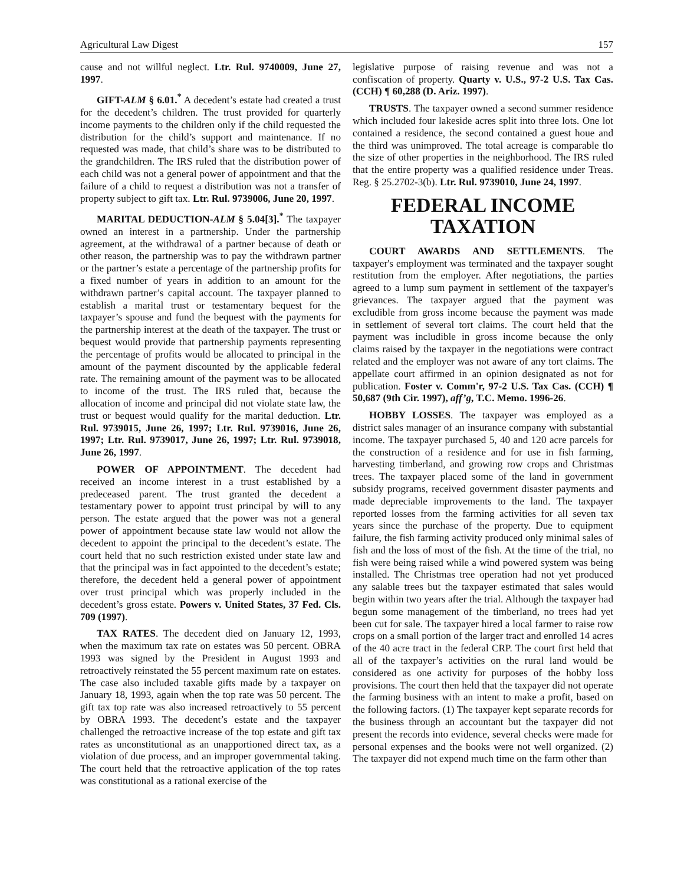Agricultural Law Digest 157
cause and not willful neglect. Ltr. Rul. 9740009, June 27, 1997.
GIFT-ALM § 6.01.<sup>*</sup> A decedent’s estate had created a trust for the decedent’s children. The trust provided for quarterly income payments to the children only if the child requested the distribution for the child’s support and maintenance. If no requested was made, that child’s share was to be distributed to the grandchildren. The IRS ruled that the distribution power of each child was not a general power of appointment and that the failure of a child to request a distribution was not a transfer of property subject to gift tax. Ltr. Rul. 9739006, June 20, 1997.
MARITAL DEDUCTION-ALM § 5.04[3].<sup>*</sup> The taxpayer owned an interest in a partnership. Under the partnership agreement, at the withdrawal of a partner because of death or other reason, the partnership was to pay the withdrawn partner or the partner’s estate a percentage of the partnership profits for a fixed number of years in addition to an amount for the withdrawn partner’s capital account. The taxpayer planned to establish a marital trust or testamentary bequest for the taxpayer’s spouse and fund the bequest with the payments for the partnership interest at the death of the taxpayer. The trust or bequest would provide that partnership payments representing the percentage of profits would be allocated to principal in the amount of the payment discounted by the applicable federal rate. The remaining amount of the payment was to be allocated to income of the trust. The IRS ruled that, because the allocation of income and principal did not violate state law, the trust or bequest would qualify for the marital deduction. Ltr. Rul. 9739015, June 26, 1997; Ltr. Rul. 9739016, June 26, 1997; Ltr. Rul. 9739017, June 26, 1997; Ltr. Rul. 9739018, June 26, 1997.
POWER OF APPOINTMENT. The decedent had received an income interest in a trust established by a predeceased parent. The trust granted the decedent a testamentary power to appoint trust principal by will to any person. The estate argued that the power was not a general power of appointment because state law would not allow the decedent to appoint the principal to the decedent’s estate. The court held that no such restriction existed under state law and that the principal was in fact appointed to the decedent’s estate; therefore, the decedent held a general power of appointment over trust principal which was properly included in the decedent’s gross estate. Powers v. United States, 37 Fed. Cls. 709 (1997).
TAX RATES. The decedent died on January 12, 1993, when the maximum tax rate on estates was 50 percent. OBRA 1993 was signed by the President in August 1993 and retroactively reinstated the 55 percent maximum rate on estates. The case also included taxable gifts made by a taxpayer on January 18, 1993, again when the top rate was 50 percent. The gift tax top rate was also increased retroactively to 55 percent by OBRA 1993. The decedent’s estate and the taxpayer challenged the retroactive increase of the top estate and gift tax rates as unconstitutional as an unapportioned direct tax, as a violation of due process, and an improper governmental taking. The court held that the retroactive application of the top rates was constitutional as a rational exercise of the
legislative purpose of raising revenue and was not a confiscation of property. Quarty v. U.S., 97-2 U.S. Tax Cas. (CCH) ¶ 60,288 (D. Ariz. 1997).
TRUSTS. The taxpayer owned a second summer residence which included four lakeside acres split into three lots. One lot contained a residence, the second contained a guest houe and the third was unimproved. The total acreage is comparable tlo the size of other properties in the neighborhood. The IRS ruled that the entire property was a qualified residence under Treas. Reg. § 25.2702-3(b). Ltr. Rul. 9739010, June 24, 1997.
FEDERAL INCOME TAXATION
COURT AWARDS AND SETTLEMENTS. The taxpayer's employment was terminated and the taxpayer sought restitution from the employer. After negotiations, the parties agreed to a lump sum payment in settlement of the taxpayer's grievances. The taxpayer argued that the payment was excludible from gross income because the payment was made in settlement of several tort claims. The court held that the payment was includible in gross income because the only claims raised by the taxpayer in the negotiations were contract related and the employer was not aware of any tort claims. The appellate court affirmed in an opinion designated as not for publication. Foster v. Comm'r, 97-2 U.S. Tax Cas. (CCH) ¶ 50,687 (9th Cir. 1997), aff’g, T.C. Memo. 1996-26.
HOBBY LOSSES. The taxpayer was employed as a district sales manager of an insurance company with substantial income. The taxpayer purchased 5, 40 and 120 acre parcels for the construction of a residence and for use in fish farming, harvesting timberland, and growing row crops and Christmas trees. The taxpayer placed some of the land in government subsidy programs, received government disaster payments and made depreciable improvements to the land. The taxpayer reported losses from the farming activities for all seven tax years since the purchase of the property. Due to equipment failure, the fish farming activity produced only minimal sales of fish and the loss of most of the fish. At the time of the trial, no fish were being raised while a wind powered system was being installed. The Christmas tree operation had not yet produced any salable trees but the taxpayer estimated that sales would begin within two years after the trial. Although the taxpayer had begun some management of the timberland, no trees had yet been cut for sale. The taxpayer hired a local farmer to raise row crops on a small portion of the larger tract and enrolled 14 acres of the 40 acre tract in the federal CRP. The court first held that all of the taxpayer’s activities on the rural land would be considered as one activity for purposes of the hobby loss provisions. The court then held that the taxpayer did not operate the farming business with an intent to make a profit, based on the following factors. (1) The taxpayer kept separate records for the business through an accountant but the taxpayer did not present the records into evidence, several checks were made for personal expenses and the books were not well organized. (2) The taxpayer did not expend much time on the farm other than